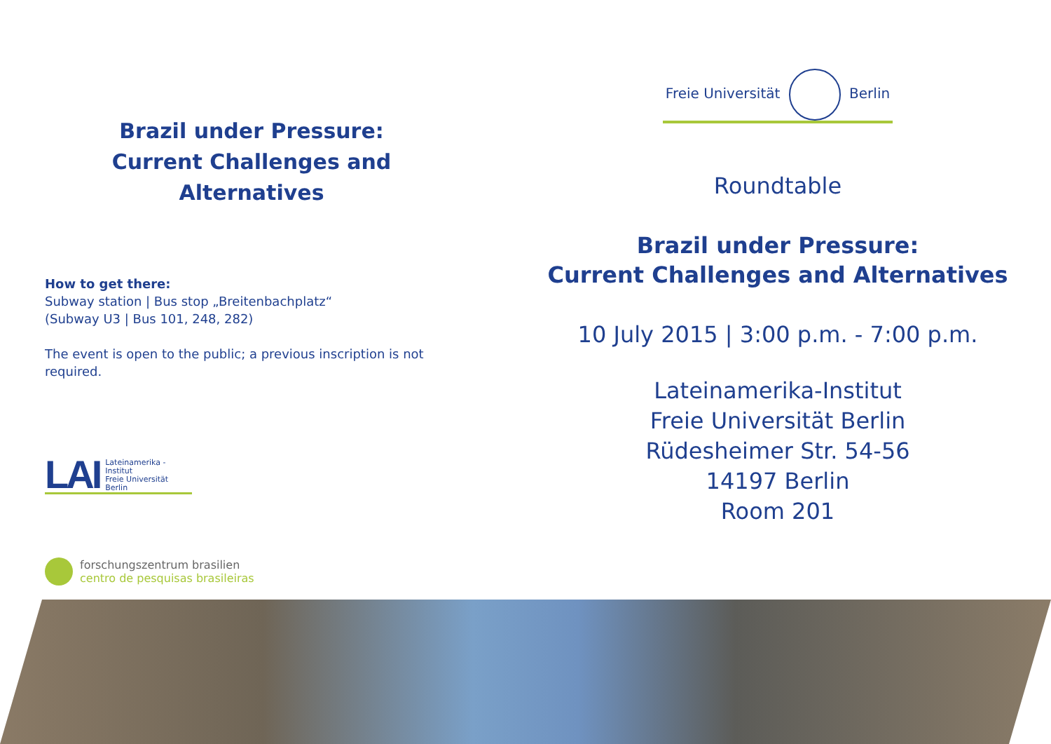Brazil under Pressure:
Current Challenges and Alternatives
How to get there:
Subway station | Bus stop „Breitenbachplatz“
(Subway U3 | Bus 101, 248, 282)
The event is open to the public; a previous inscription is not
required.
LAI Lateinamerika - Institut
Freie Universität Berlin
forschungszentrum brasilien
centro de pesquisas brasileiras
Freie Universität Berlin
Roundtable
Brazil under Pressure:
Current Challenges and Alternatives
10 July 2015 | 3:00 p.m. - 7:00 p.m.
Lateinamerika-Institut
Freie Universität Berlin
Rüdesheimer Str. 54-56
14197 Berlin
Room 201